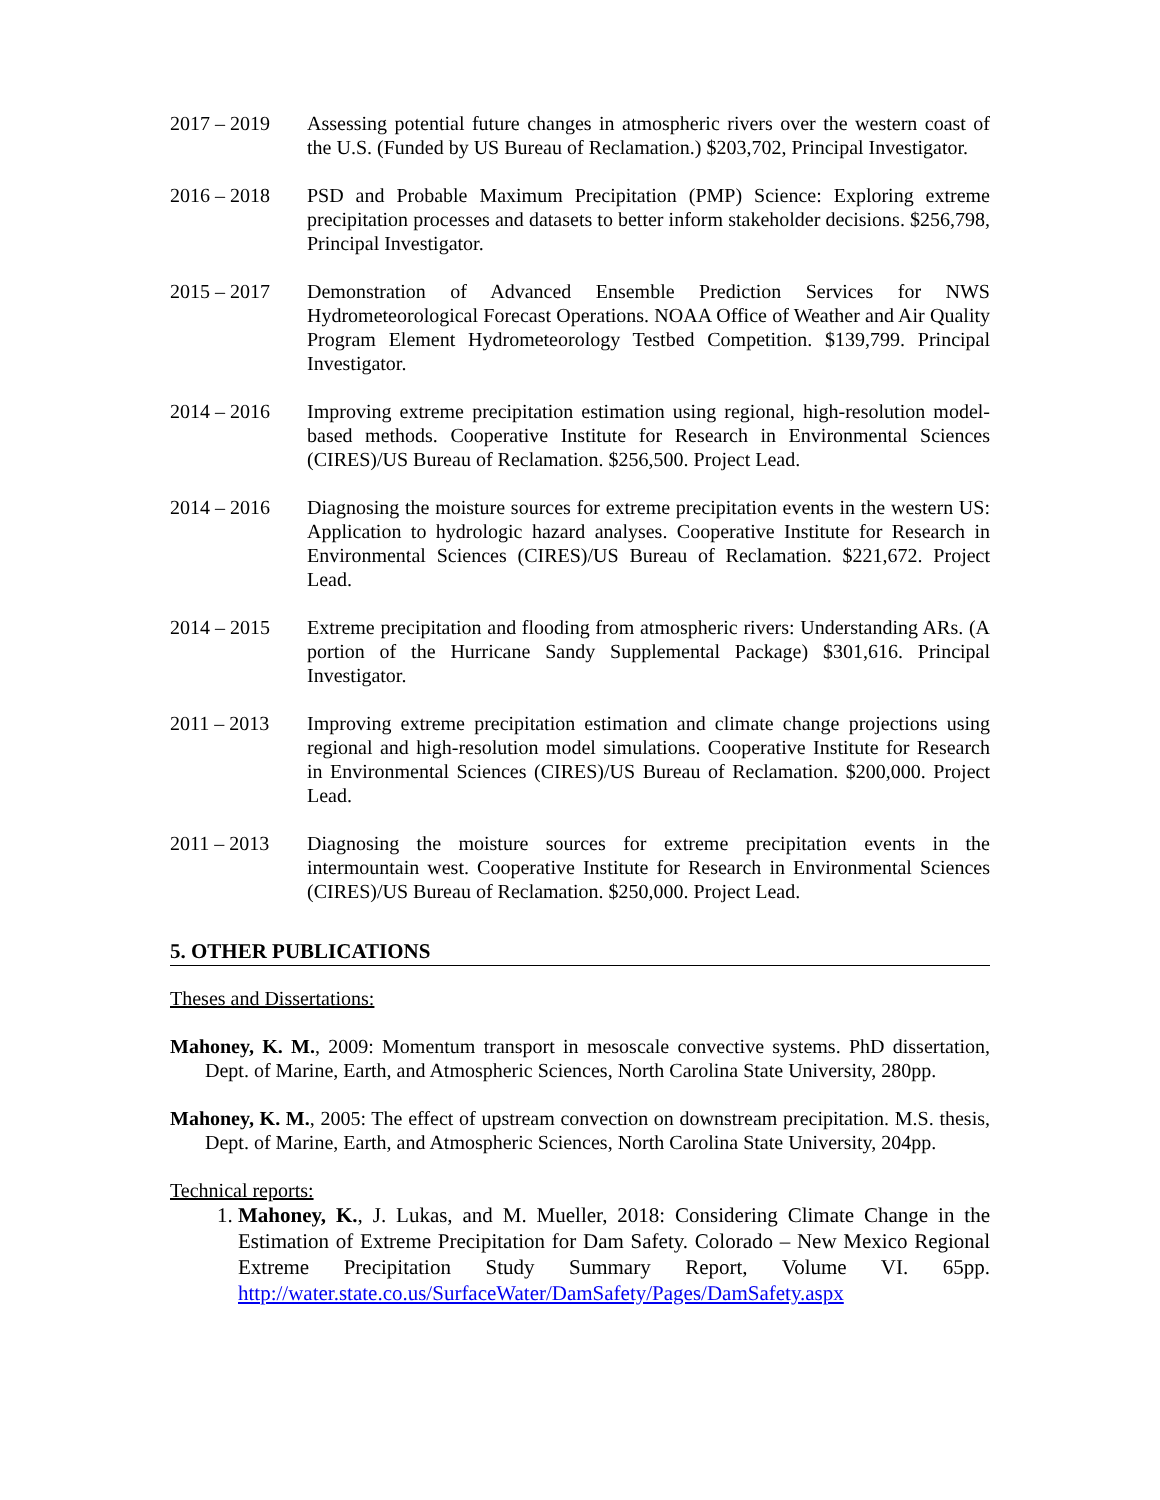2017 – 2019 Assessing potential future changes in atmospheric rivers over the western coast of the U.S. (Funded by US Bureau of Reclamation.) $203,702, Principal Investigator.
2016 – 2018 PSD and Probable Maximum Precipitation (PMP) Science: Exploring extreme precipitation processes and datasets to better inform stakeholder decisions. $256,798, Principal Investigator.
2015 – 2017 Demonstration of Advanced Ensemble Prediction Services for NWS Hydrometeorological Forecast Operations. NOAA Office of Weather and Air Quality Program Element Hydrometeorology Testbed Competition. $139,799. Principal Investigator.
2014 – 2016 Improving extreme precipitation estimation using regional, high-resolution model-based methods. Cooperative Institute for Research in Environmental Sciences (CIRES)/US Bureau of Reclamation. $256,500. Project Lead.
2014 – 2016 Diagnosing the moisture sources for extreme precipitation events in the western US: Application to hydrologic hazard analyses. Cooperative Institute for Research in Environmental Sciences (CIRES)/US Bureau of Reclamation. $221,672. Project Lead.
2014 – 2015 Extreme precipitation and flooding from atmospheric rivers: Understanding ARs. (A portion of the Hurricane Sandy Supplemental Package) $301,616. Principal Investigator.
2011 – 2013 Improving extreme precipitation estimation and climate change projections using regional and high-resolution model simulations. Cooperative Institute for Research in Environmental Sciences (CIRES)/US Bureau of Reclamation. $200,000. Project Lead.
2011 – 2013 Diagnosing the moisture sources for extreme precipitation events in the intermountain west. Cooperative Institute for Research in Environmental Sciences (CIRES)/US Bureau of Reclamation. $250,000. Project Lead.
5. OTHER PUBLICATIONS
Theses and Dissertations:
Mahoney, K. M., 2009: Momentum transport in mesoscale convective systems. PhD dissertation, Dept. of Marine, Earth, and Atmospheric Sciences, North Carolina State University, 280pp.
Mahoney, K. M., 2005: The effect of upstream convection on downstream precipitation. M.S. thesis, Dept. of Marine, Earth, and Atmospheric Sciences, North Carolina State University, 204pp.
Technical reports:
1. Mahoney, K., J. Lukas, and M. Mueller, 2018: Considering Climate Change in the Estimation of Extreme Precipitation for Dam Safety. Colorado – New Mexico Regional Extreme Precipitation Study Summary Report, Volume VI. 65pp. http://water.state.co.us/SurfaceWater/DamSafety/Pages/DamSafety.aspx